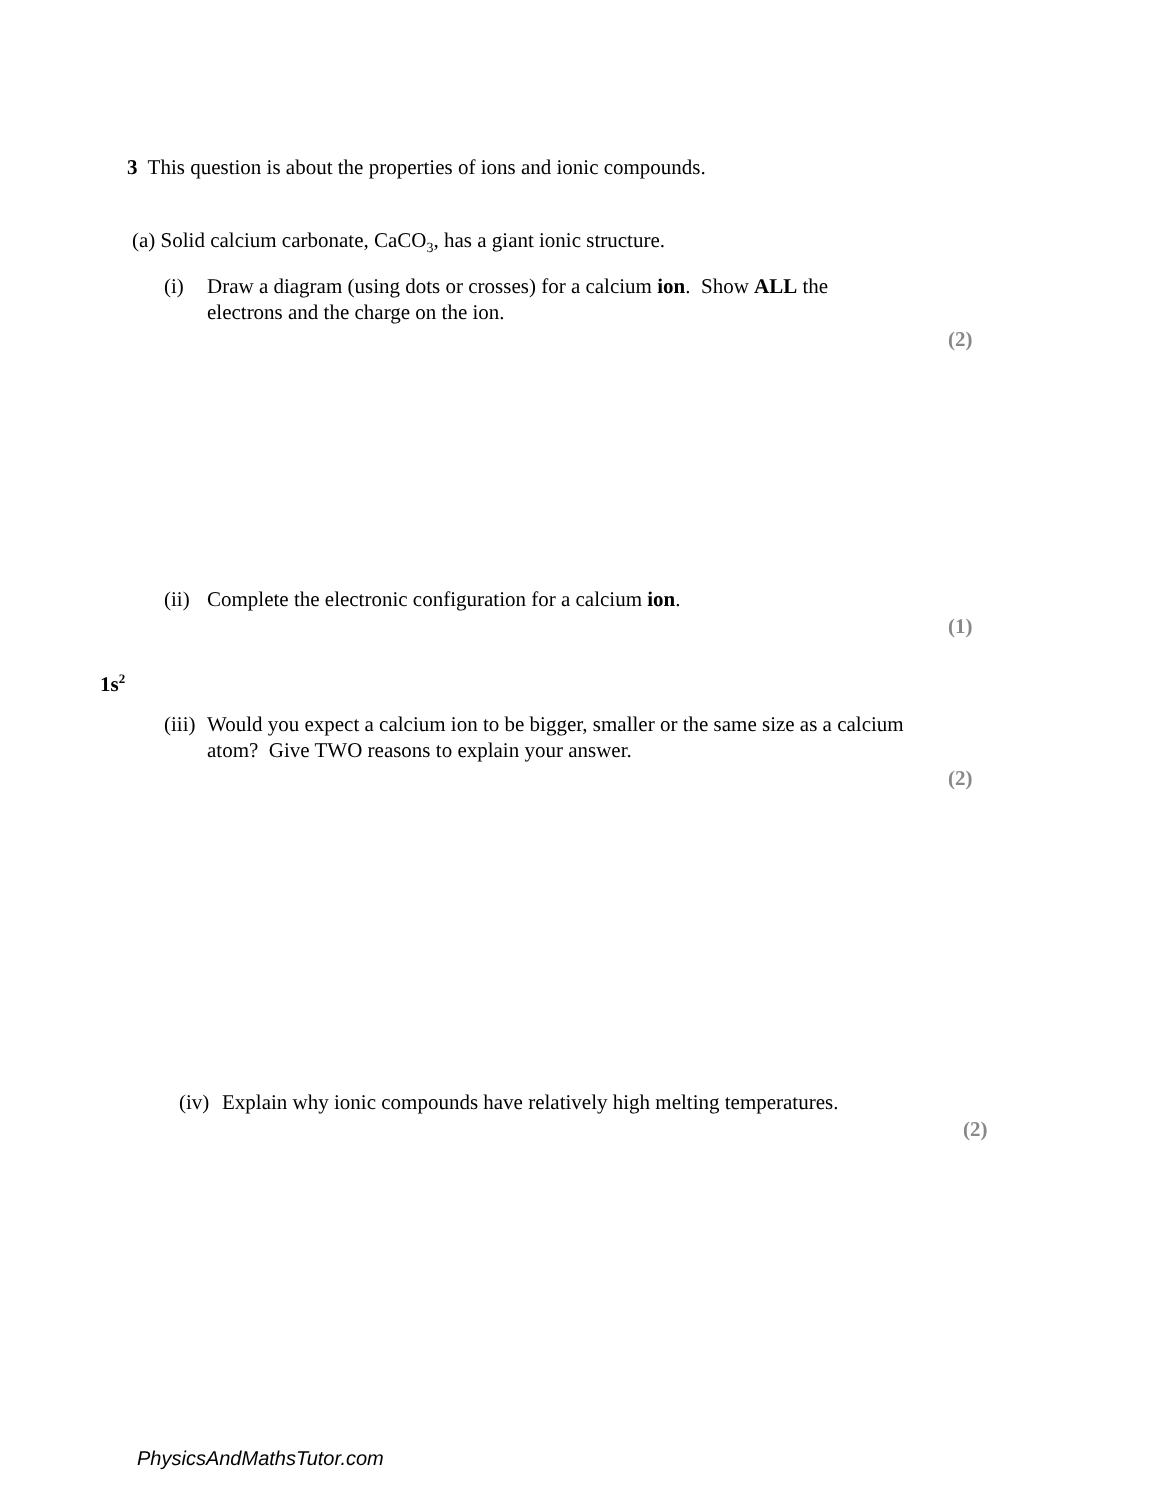3 This question is about the properties of ions and ionic compounds.
(a) Solid calcium carbonate, CaCO<sub>3</sub>, has a giant ionic structure.
(i) Draw a diagram (using dots or crosses) for a calcium ion. Show ALL the electrons and the charge on the ion.
(2)
(ii) Complete the electronic configuration for a calcium ion.
(1)
1s<sup>2</sup>
(iii) Would you expect a calcium ion to be bigger, smaller or the same size as a calcium atom? Give TWO reasons to explain your answer.
(2)
(iv) Explain why ionic compounds have relatively high melting temperatures.
(2)
PhysicsAndMathsTutor.com